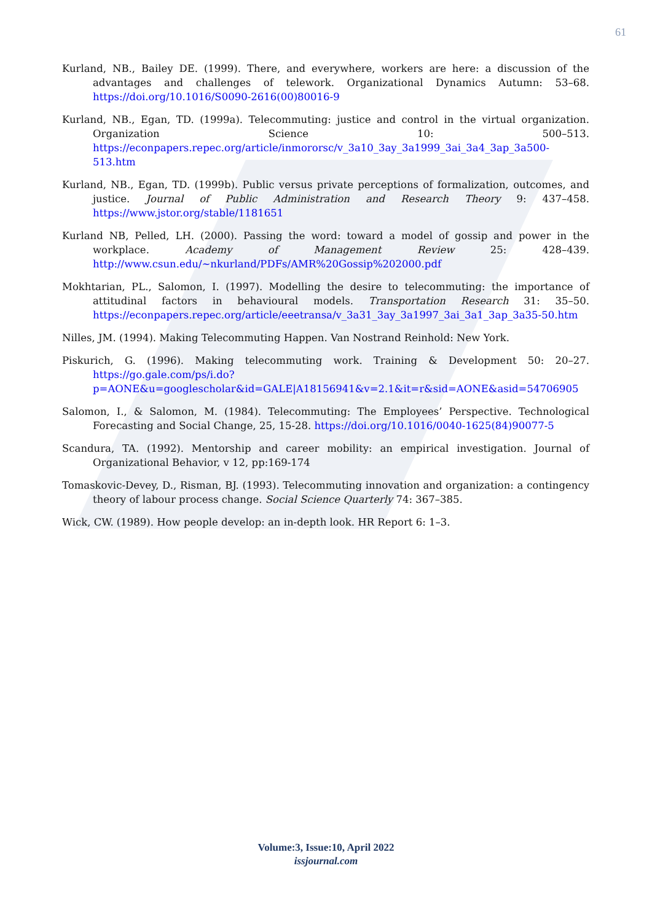61
Kurland, NB., Bailey DE. (1999). There, and everywhere, workers are here: a discussion of the advantages and challenges of telework. Organizational Dynamics Autumn: 53–68. https://doi.org/10.1016/S0090-2616(00)80016-9
Kurland, NB., Egan, TD. (1999a). Telecommuting: justice and control in the virtual organization. Organization Science 10: 500–513. https://econpapers.repec.org/article/inmororsc/v_3a10_3ay_3a1999_3ai_3a4_3ap_3a500-513.htm
Kurland, NB., Egan, TD. (1999b). Public versus private perceptions of formalization, outcomes, and justice. Journal of Public Administration and Research Theory 9: 437–458. https://www.jstor.org/stable/1181651
Kurland NB, Pelled, LH. (2000). Passing the word: toward a model of gossip and power in the workplace. Academy of Management Review 25: 428–439. http://www.csun.edu/~nkurland/PDFs/AMR%20Gossip%202000.pdf
Mokhtarian, PL., Salomon, I. (1997). Modelling the desire to telecommuting: the importance of attitudinal factors in behavioural models. Transportation Research 31: 35–50. https://econpapers.repec.org/article/eeetransa/v_3a31_3ay_3a1997_3ai_3a1_3ap_3a35-50.htm
Nilles, JM. (1994). Making Telecommuting Happen. Van Nostrand Reinhold: New York.
Piskurich, G. (1996). Making telecommuting work. Training & Development 50: 20–27. https://go.gale.com/ps/i.do?p=AONE&u=googlescholar&id=GALE|A18156941&v=2.1&it=r&sid=AONE&asid=54706905
Salomon, I., & Salomon, M. (1984). Telecommuting: The Employees’ Perspective. Technological Forecasting and Social Change, 25, 15-28. https://doi.org/10.1016/0040-1625(84)90077-5
Scandura, TA. (1992). Mentorship and career mobility: an empirical investigation. Journal of Organizational Behavior, v 12, pp:169-174
Tomaskovic-Devey, D., Risman, BJ. (1993). Telecommuting innovation and organization: a contingency theory of labour process change. Social Science Quarterly 74: 367–385.
Wick, CW. (1989). How people develop: an in-depth look. HR Report 6: 1–3.
Volume:3, Issue:10, April 2022
issjournal.com